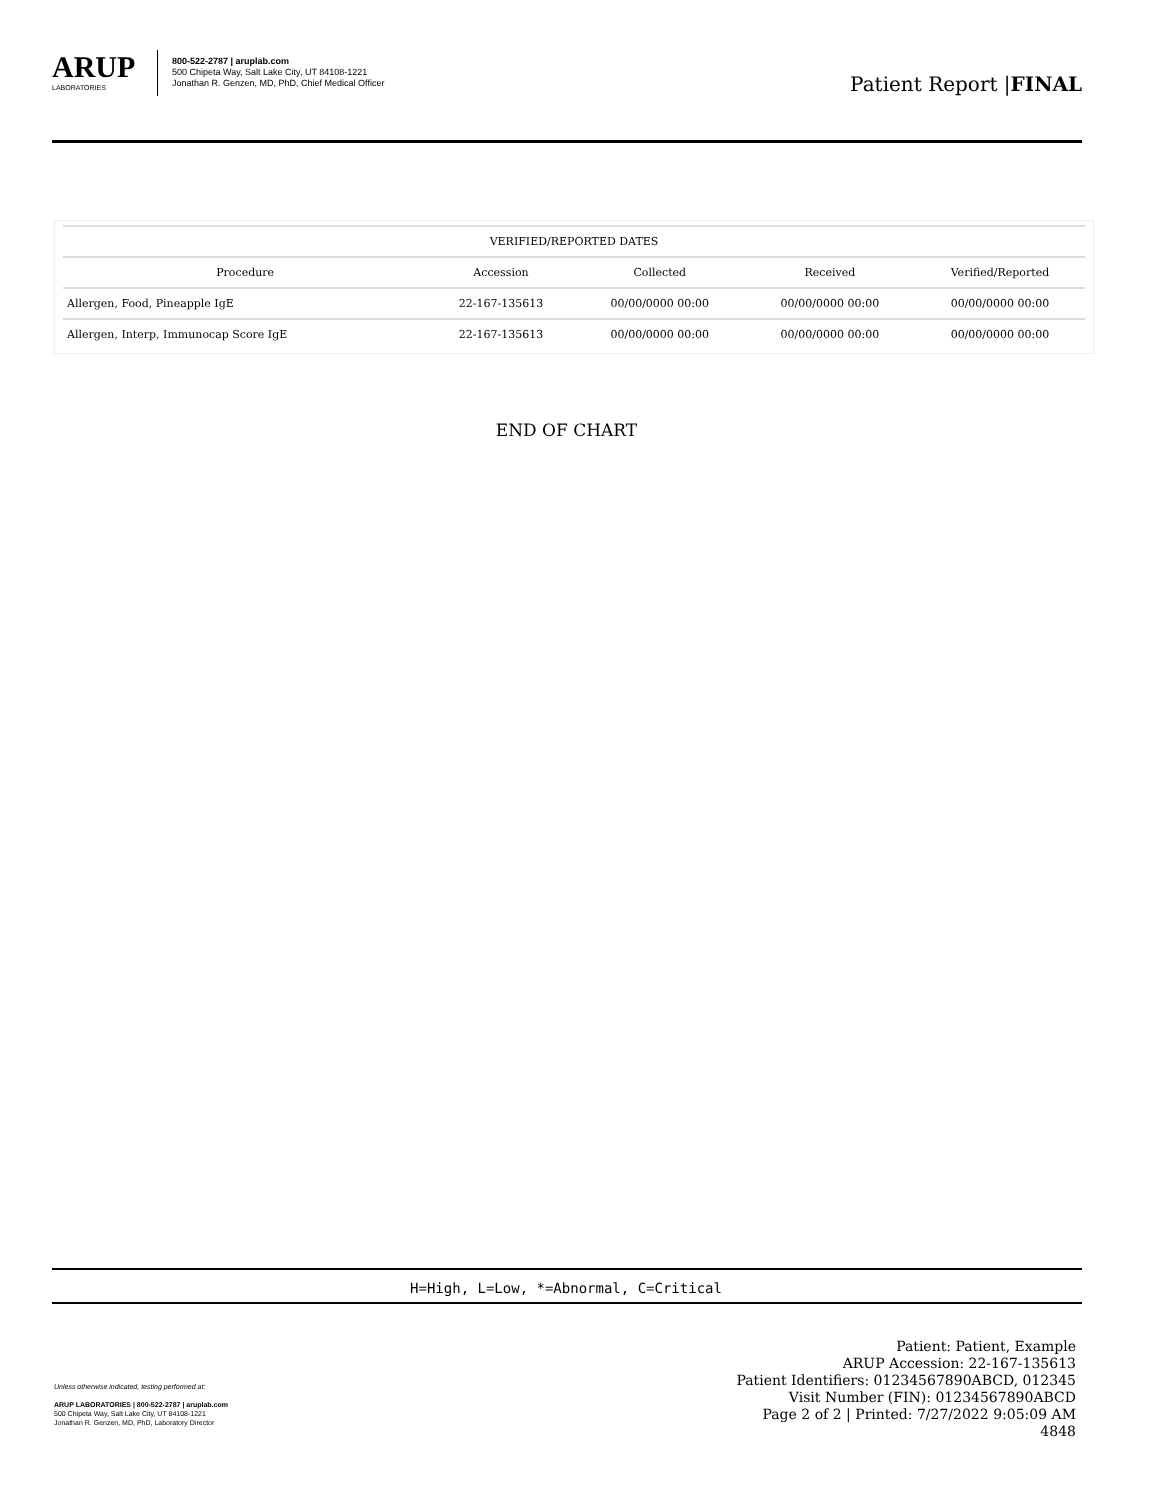ARUP
LABORATORIES
800-522-2787 | aruplab.com
500 Chipeta Way, Salt Lake City, UT 84108-1221
Jonathan R. Genzen, MD, PhD, Chief Medical Officer
Patient Report |FINAL
| VERIFIED/REPORTED DATES | | | | |
| --- | --- | --- | --- | --- |
| Procedure | Accession | Collected | Received | Verified/Reported |
| Allergen, Food, Pineapple IgE | 22-167-135613 | 00/00/0000 00:00 | 00/00/0000 00:00 | 00/00/0000 00:00 |
| Allergen, Interp, Immunocap Score IgE | 22-167-135613 | 00/00/0000 00:00 | 00/00/0000 00:00 | 00/00/0000 00:00 |
END OF CHART
H=High, L=Low, *=Abnormal, C=Critical
Unless otherwise indicated, testing performed at:
ARUP LABORATORIES | 800-522-2787 | aruplab.com
500 Chipeta Way, Salt Lake City, UT 84108-1221
Jonathan R. Genzen, MD, PhD, Laboratory Director
Patient: Patient, Example
ARUP Accession: 22-167-135613
Patient Identifiers: 01234567890ABCD, 012345
Visit Number (FIN): 01234567890ABCD
Page 2 of 2 | Printed: 7/27/2022 9:05:09 AM
4848